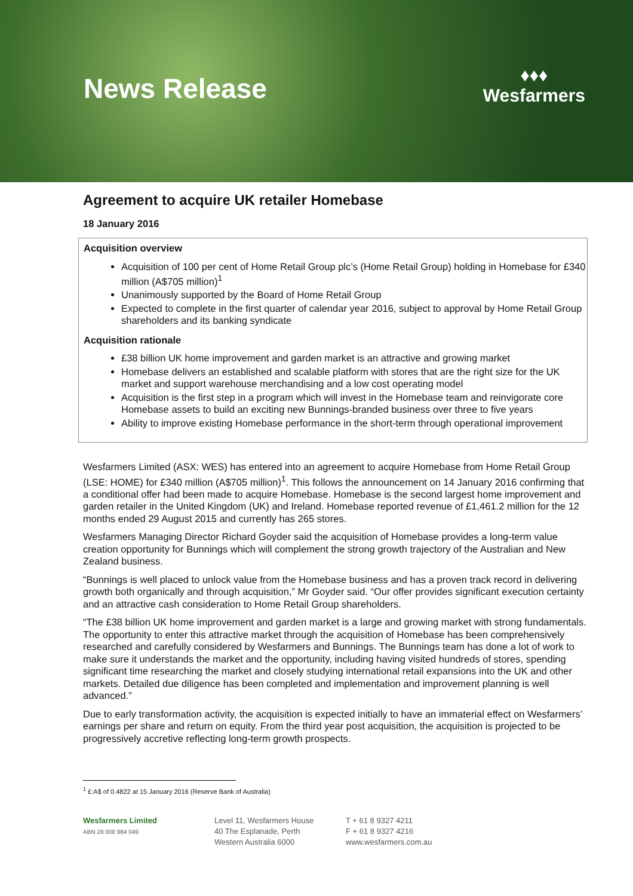News Release
♦♦♦
Wesfarmers
Agreement to acquire UK retailer Homebase
18 January 2016
Acquisition overview
Acquisition of 100 per cent of Home Retail Group plc’s (Home Retail Group) holding in Homebase for £340 million (A$705 million)<sup>1</sup>
Unanimously supported by the Board of Home Retail Group
Expected to complete in the first quarter of calendar year 2016, subject to approval by Home Retail Group shareholders and its banking syndicate
Acquisition rationale
£38 billion UK home improvement and garden market is an attractive and growing market
Homebase delivers an established and scalable platform with stores that are the right size for the UK market and support warehouse merchandising and a low cost operating model
Acquisition is the first step in a program which will invest in the Homebase team and reinvigorate core Homebase assets to build an exciting new Bunnings-branded business over three to five years
Ability to improve existing Homebase performance in the short-term through operational improvement
Wesfarmers Limited (ASX: WES) has entered into an agreement to acquire Homebase from Home Retail Group (LSE: HOME) for £340 million (A$705 million)<sup>1</sup>. This follows the announcement on 14 January 2016 confirming that a conditional offer had been made to acquire Homebase. Homebase is the second largest home improvement and garden retailer in the United Kingdom (UK) and Ireland. Homebase reported revenue of £1,461.2 million for the 12 months ended 29 August 2015 and currently has 265 stores.
Wesfarmers Managing Director Richard Goyder said the acquisition of Homebase provides a long-term value creation opportunity for Bunnings which will complement the strong growth trajectory of the Australian and New Zealand business.
“Bunnings is well placed to unlock value from the Homebase business and has a proven track record in delivering growth both organically and through acquisition,” Mr Goyder said. “Our offer provides significant execution certainty and an attractive cash consideration to Home Retail Group shareholders.
“The £38 billion UK home improvement and garden market is a large and growing market with strong fundamentals. The opportunity to enter this attractive market through the acquisition of Homebase has been comprehensively researched and carefully considered by Wesfarmers and Bunnings. The Bunnings team has done a lot of work to make sure it understands the market and the opportunity, including having visited hundreds of stores, spending significant time researching the market and closely studying international retail expansions into the UK and other markets. Detailed due diligence has been completed and implementation and improvement planning is well advanced.”
Due to early transformation activity, the acquisition is expected initially to have an immaterial effect on Wesfarmers’ earnings per share and return on equity. From the third year post acquisition, the acquisition is projected to be progressively accretive reflecting long-term growth prospects.
<sup>1</sup> £:A$ of 0.4822 at 15 January 2016 (Reserve Bank of Australia)
Wesfarmers Limited
ABN 28 008 984 049
Level 11, Wesfarmers House
40 The Esplanade, Perth
Western Australia 6000
T + 61 8 9327 4211
F + 61 8 9327 4216
www.wesfarmers.com.au